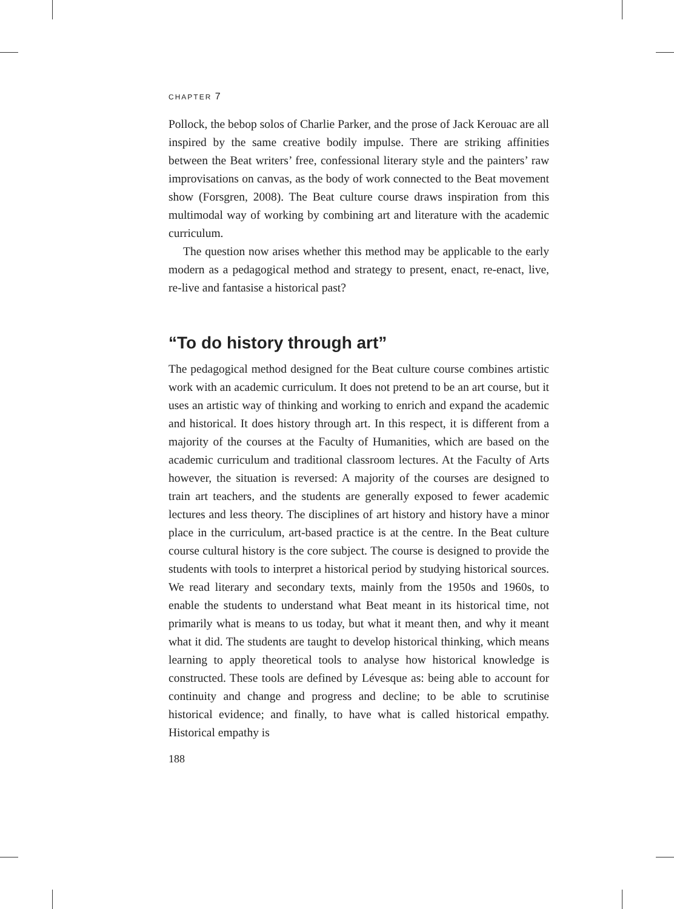CHAPTER 7
Pollock, the bebop solos of Charlie Parker, and the prose of Jack Kerouac are all inspired by the same creative bodily impulse. There are striking affinities between the Beat writers’ free, confessional literary style and the painters’ raw improvisations on canvas, as the body of work connected to the Beat movement show (Forsgren, 2008). The Beat culture course draws inspiration from this multimodal way of working by combining art and literature with the academic curriculum.
The question now arises whether this method may be applicable to the early modern as a pedagogical method and strategy to present, enact, re-enact, live, re-live and fantasise a historical past?
“To do history through art”
The pedagogical method designed for the Beat culture course combines artistic work with an academic curriculum. It does not pretend to be an art course, but it uses an artistic way of thinking and working to enrich and expand the academic and historical. It does history through art. In this respect, it is different from a majority of the courses at the Faculty of Humanities, which are based on the academic curriculum and traditional classroom lectures. At the Faculty of Arts however, the situation is reversed: A majority of the courses are designed to train art teachers, and the students are generally exposed to fewer academic lectures and less theory. The disciplines of art history and history have a minor place in the curriculum, art-based practice is at the centre. In the Beat culture course cultural history is the core subject. The course is designed to provide the students with tools to interpret a historical period by studying historical sources. We read literary and secondary texts, mainly from the 1950s and 1960s, to enable the students to understand what Beat meant in its historical time, not primarily what is means to us today, but what it meant then, and why it meant what it did. The students are taught to develop historical thinking, which means learning to apply theoretical tools to analyse how historical knowledge is constructed. These tools are defined by Lévesque as: being able to account for continuity and change and progress and decline; to be able to scrutinise historical evidence; and finally, to have what is called historical empathy. Historical empathy is
188